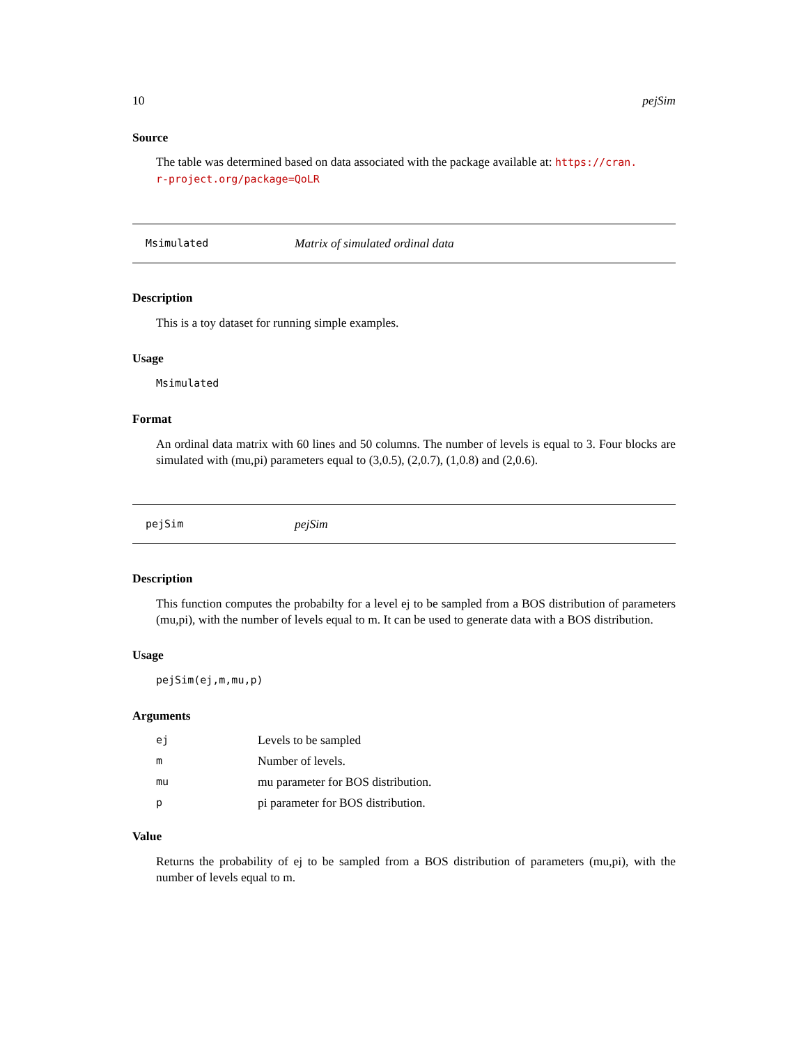10 pejSim
Source
The table was determined based on data associated with the package available at: https://cran.
r-project.org/package=QoLR
Msimulated Matrix of simulated ordinal data
Description
This is a toy dataset for running simple examples.
Usage
Msimulated
Format
An ordinal data matrix with 60 lines and 50 columns. The number of levels is equal to 3. Four blocks are simulated with (mu,pi) parameters equal to (3,0.5), (2,0.7), (1,0.8) and (2,0.6).
pejSim pejSim
Description
This function computes the probabilty for a level ej to be sampled from a BOS distribution of parameters (mu,pi), with the number of levels equal to m. It can be used to generate data with a BOS distribution.
Usage
pejSim(ej,m,mu,p)
Arguments
| ej | Levels to be sampled |
| m | Number of levels. |
| mu | mu parameter for BOS distribution. |
| p | pi parameter for BOS distribution. |
Value
Returns the probability of ej to be sampled from a BOS distribution of parameters (mu,pi), with the number of levels equal to m.